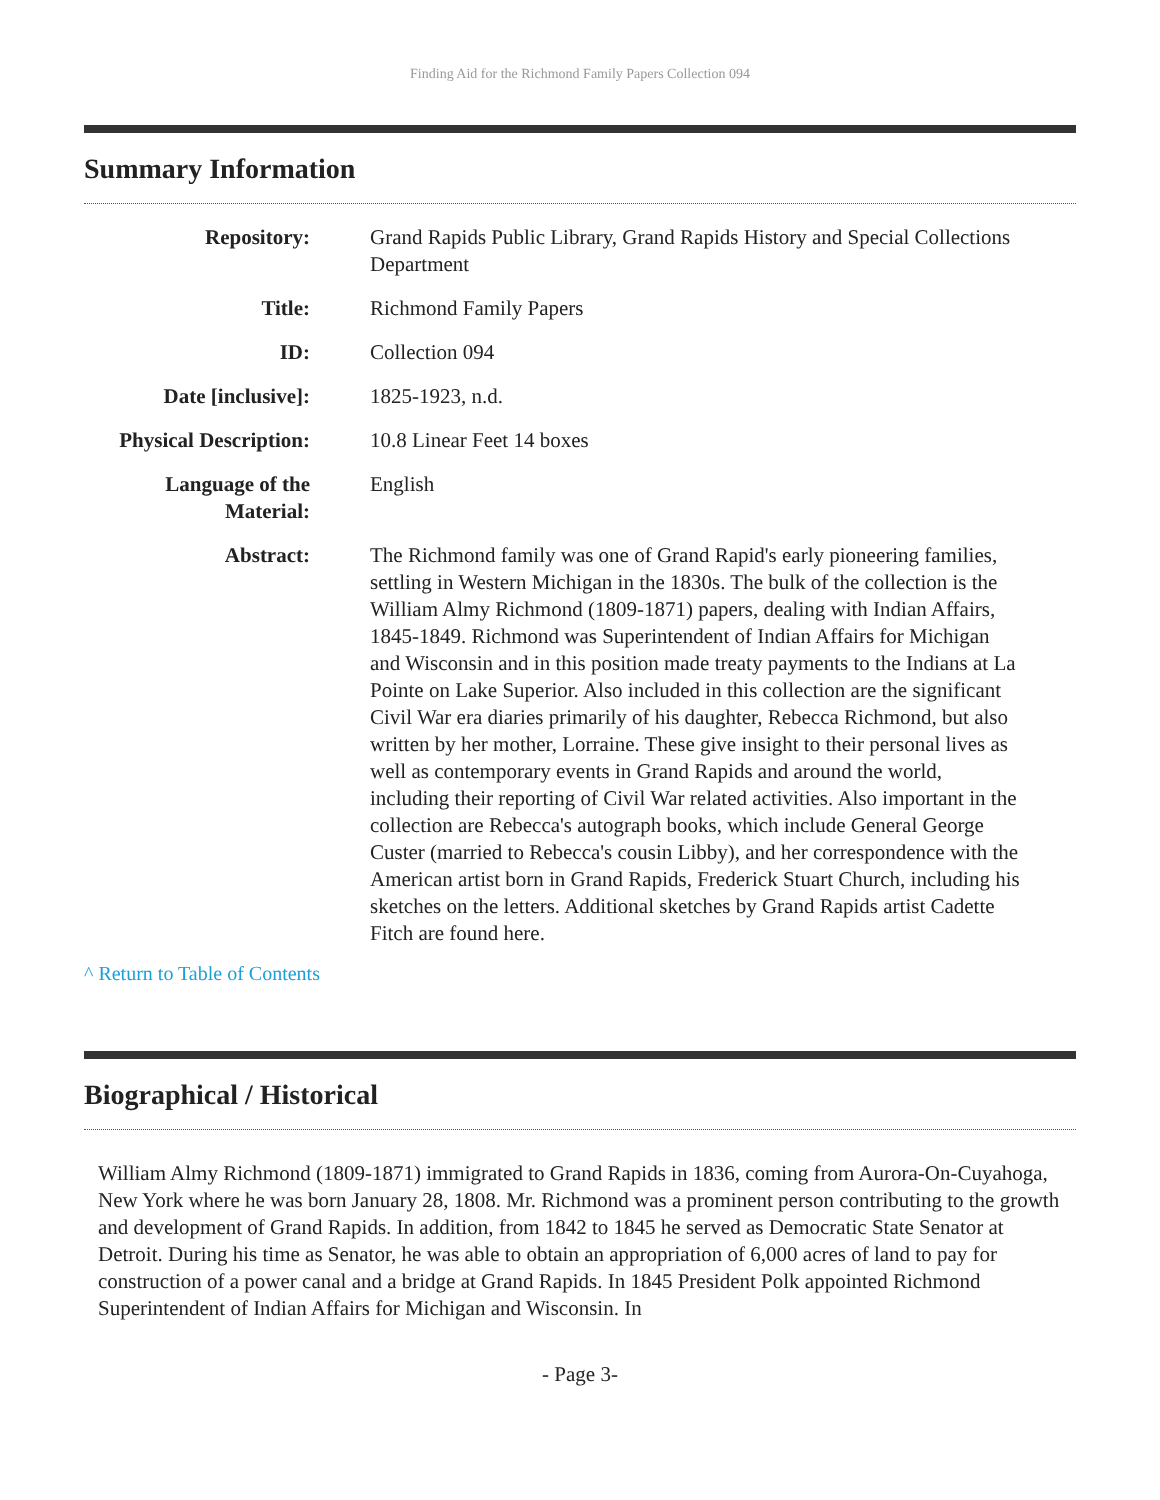Finding Aid for the Richmond Family Papers Collection 094
Summary Information
| Repository: | Grand Rapids Public Library, Grand Rapids History and Special Collections Department |
| Title: | Richmond Family Papers |
| ID: | Collection 094 |
| Date [inclusive]: | 1825-1923, n.d. |
| Physical Description: | 10.8 Linear Feet 14 boxes |
| Language of the Material: | English |
| Abstract: | The Richmond family was one of Grand Rapid's early pioneering families, settling in Western Michigan in the 1830s. The bulk of the collection is the William Almy Richmond (1809-1871) papers, dealing with Indian Affairs, 1845-1849. Richmond was Superintendent of Indian Affairs for Michigan and Wisconsin and in this position made treaty payments to the Indians at La Pointe on Lake Superior. Also included in this collection are the significant Civil War era diaries primarily of his daughter, Rebecca Richmond, but also written by her mother, Lorraine. These give insight to their personal lives as well as contemporary events in Grand Rapids and around the world, including their reporting of Civil War related activities. Also important in the collection are Rebecca's autograph books, which include General George Custer (married to Rebecca's cousin Libby), and her correspondence with the American artist born in Grand Rapids, Frederick Stuart Church, including his sketches on the letters. Additional sketches by Grand Rapids artist Cadette Fitch are found here. |
^ Return to Table of Contents
Biographical / Historical
William Almy Richmond (1809-1871) immigrated to Grand Rapids in 1836, coming from Aurora-On-Cuyahoga, New York where he was born January 28, 1808. Mr. Richmond was a prominent person contributing to the growth and development of Grand Rapids. In addition, from 1842 to 1845 he served as Democratic State Senator at Detroit. During his time as Senator, he was able to obtain an appropriation of 6,000 acres of land to pay for construction of a power canal and a bridge at Grand Rapids. In 1845 President Polk appointed Richmond Superintendent of Indian Affairs for Michigan and Wisconsin. In
- Page 3-